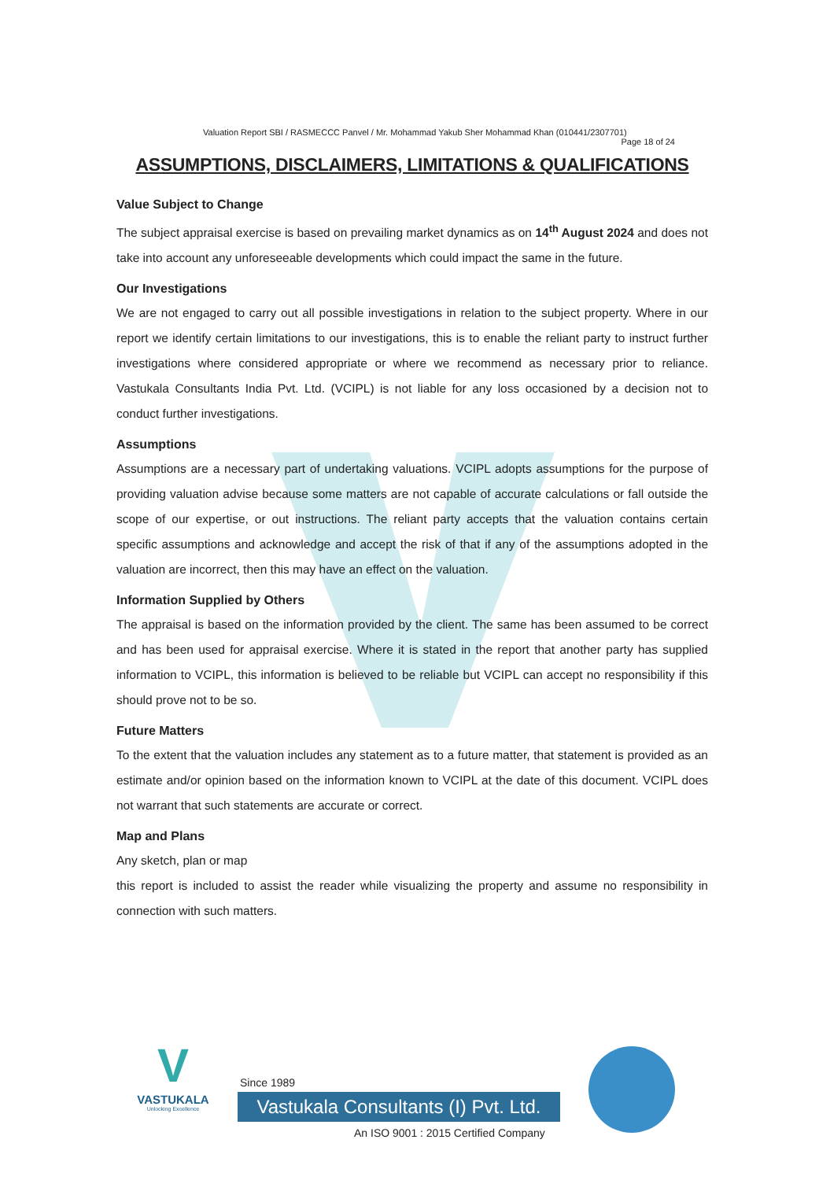Valuation Report SBI / RASMECCC Panvel / Mr. Mohammad Yakub Sher Mohammad Khan (010441/2307701) Page 18 of 24
ASSUMPTIONS, DISCLAIMERS, LIMITATIONS & QUALIFICATIONS
Value Subject to Change
The subject appraisal exercise is based on prevailing market dynamics as on 14<sup>th</sup> August 2024 and does not take into account any unforeseeable developments which could impact the same in the future.
Our Investigations
We are not engaged to carry out all possible investigations in relation to the subject property. Where in our report we identify certain limitations to our investigations, this is to enable the reliant party to instruct further investigations where considered appropriate or where we recommend as necessary prior to reliance. Vastukala Consultants India Pvt. Ltd. (VCIPL) is not liable for any loss occasioned by a decision not to conduct further investigations.
Assumptions
Assumptions are a necessary part of undertaking valuations. VCIPL adopts assumptions for the purpose of providing valuation advise because some matters are not capable of accurate calculations or fall outside the scope of our expertise, or out instructions. The reliant party accepts that the valuation contains certain specific assumptions and acknowledge and accept the risk of that if any of the assumptions adopted in the valuation are incorrect, then this may have an effect on the valuation.
Information Supplied by Others
The appraisal is based on the information provided by the client. The same has been assumed to be correct and has been used for appraisal exercise. Where it is stated in the report that another party has supplied information to VCIPL, this information is believed to be reliable but VCIPL can accept no responsibility if this should prove not to be so.
Future Matters
To the extent that the valuation includes any statement as to a future matter, that statement is provided as an estimate and/or opinion based on the information known to VCIPL at the date of this document. VCIPL does not warrant that such statements are accurate or correct.
Map and Plans
Any sketch, plan or map
this report is included to assist the reader while visualizing the property and assume no responsibility in connection with such matters.
V
VASTUKALA
Unlocking Excellence
Since 1989
Vastukala Consultants (I) Pvt. Ltd.
An ISO 9001 : 2015 Certified Company